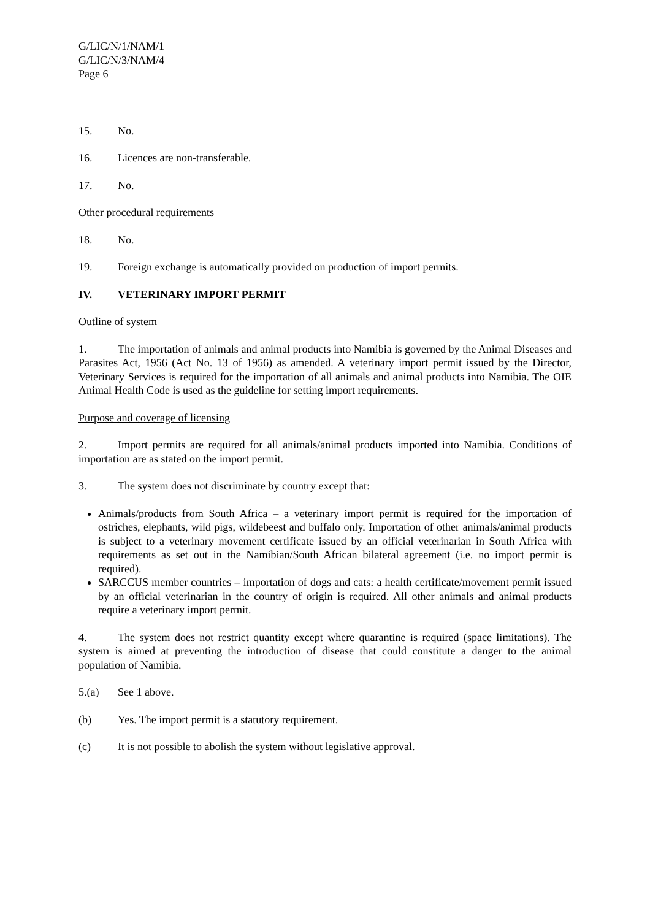G/LIC/N/1/NAM/1
G/LIC/N/3/NAM/4
Page 6
15. No.
16. Licences are non-transferable.
17. No.
Other procedural requirements
18. No.
19. Foreign exchange is automatically provided on production of import permits.
IV. VETERINARY IMPORT PERMIT
Outline of system
1. The importation of animals and animal products into Namibia is governed by the Animal Diseases and Parasites Act, 1956 (Act No. 13 of 1956) as amended. A veterinary import permit issued by the Director, Veterinary Services is required for the importation of all animals and animal products into Namibia. The OIE Animal Health Code is used as the guideline for setting import requirements.
Purpose and coverage of licensing
2. Import permits are required for all animals/animal products imported into Namibia. Conditions of importation are as stated on the import permit.
3. The system does not discriminate by country except that:
Animals/products from South Africa – a veterinary import permit is required for the importation of ostriches, elephants, wild pigs, wildebeest and buffalo only. Importation of other animals/animal products is subject to a veterinary movement certificate issued by an official veterinarian in South Africa with requirements as set out in the Namibian/South African bilateral agreement (i.e. no import permit is required).
SARCCUS member countries – importation of dogs and cats: a health certificate/movement permit issued by an official veterinarian in the country of origin is required. All other animals and animal products require a veterinary import permit.
4. The system does not restrict quantity except where quarantine is required (space limitations). The system is aimed at preventing the introduction of disease that could constitute a danger to the animal population of Namibia.
5.(a) See 1 above.
(b) Yes. The import permit is a statutory requirement.
(c) It is not possible to abolish the system without legislative approval.